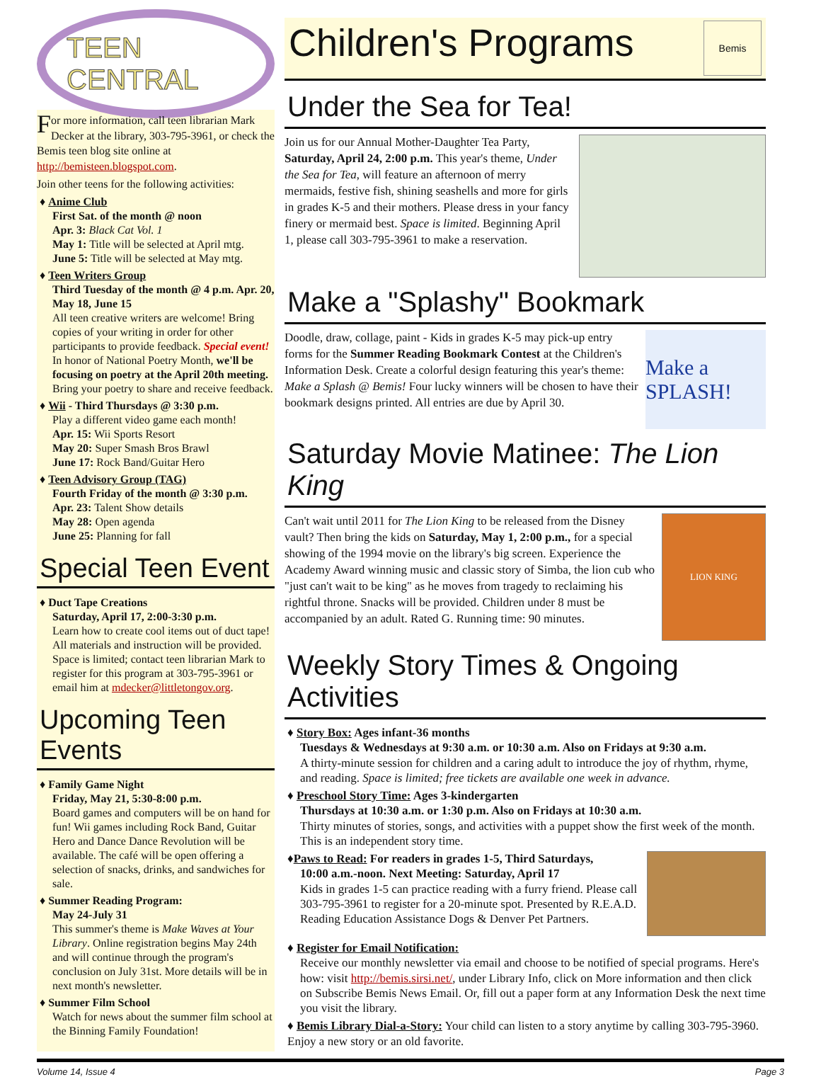TEEN CENTRAL
For more information, call teen librarian Mark Decker at the library, 303-795-3961, or check the Bemis teen blog site online at http://bemisteen.blogspot.com.
Join other teens for the following activities:
♦ Anime Club
First Sat. of the month @ noon
Apr. 3: Black Cat Vol. 1
May 1: Title will be selected at April mtg.
June 5: Title will be selected at May mtg.
♦ Teen Writers Group
Third Tuesday of the month @ 4 p.m. Apr. 20, May 18, June 15
All teen creative writers are welcome! Bring copies of your writing in order for other participants to provide feedback. Special event! In honor of National Poetry Month, we'll be focusing on poetry at the April 20th meeting. Bring your poetry to share and receive feedback.
♦ Wii - Third Thursdays @ 3:30 p.m.
Play a different video game each month!
Apr. 15: Wii Sports Resort
May 20: Super Smash Bros Brawl
June 17: Rock Band/Guitar Hero
♦ Teen Advisory Group (TAG)
Fourth Friday of the month @ 3:30 p.m.
Apr. 23: Talent Show details
May 28: Open agenda
June 25: Planning for fall
Special Teen Event
♦ Duct Tape Creations
Saturday, April 17, 2:00-3:30 p.m.
Learn how to create cool items out of duct tape! All materials and instruction will be provided. Space is limited; contact teen librarian Mark to register for this program at 303-795-3961 or email him at mdecker@littletongov.org.
Upcoming Teen Events
♦ Family Game Night
Friday, May 21, 5:30-8:00 p.m.
Board games and computers will be on hand for fun! Wii games including Rock Band, Guitar Hero and Dance Dance Revolution will be available. The café will be open offering a selection of snacks, drinks, and sandwiches for sale.
♦ Summer Reading Program:
May 24-July 31
This summer's theme is Make Waves at Your Library. Online registration begins May 24th and will continue through the program's conclusion on July 31st. More details will be in next month's newsletter.
♦ Summer Film School
Watch for news about the summer film school at the Binning Family Foundation!
Children's Programs Bemis
Under the Sea for Tea!
Join us for our Annual Mother-Daughter Tea Party, Saturday, April 24, 2:00 p.m. This year's theme, Under the Sea for Tea, will feature an afternoon of merry mermaids, festive fish, shining seashells and more for girls in grades K-5 and their mothers. Please dress in your fancy finery or mermaid best. Space is limited. Beginning April 1, please call 303-795-3961 to make a reservation.
Make a "Splashy" Bookmark
Make a SPLASH!
Doodle, draw, collage, paint - Kids in grades K-5 may pick-up entry forms for the Summer Reading Bookmark Contest at the Children's Information Desk. Create a colorful design featuring this year's theme: Make a Splash @ Bemis! Four lucky winners will be chosen to have their bookmark designs printed. All entries are due by April 30.
Saturday Movie Matinee: The Lion King
LION KING
Can't wait until 2011 for The Lion King to be released from the Disney vault? Then bring the kids on Saturday, May 1, 2:00 p.m., for a special showing of the 1994 movie on the library's big screen. Experience the Academy Award winning music and classic story of Simba, the lion cub who "just can't wait to be king" as he moves from tragedy to reclaiming his rightful throne. Snacks will be provided. Children under 8 must be accompanied by an adult. Rated G. Running time: 90 minutes.
Weekly Story Times & Ongoing Activities
♦ Story Box: Ages infant-36 months
Tuesdays & Wednesdays at 9:30 a.m. or 10:30 a.m. Also on Fridays at 9:30 a.m.
A thirty-minute session for children and a caring adult to introduce the joy of rhythm, rhyme, and reading. Space is limited; free tickets are available one week in advance.
♦ Preschool Story Time: Ages 3-kindergarten
Thursdays at 10:30 a.m. or 1:30 p.m. Also on Fridays at 10:30 a.m.
Thirty minutes of stories, songs, and activities with a puppet show the first week of the month. This is an independent story time.
♦Paws to Read: For readers in grades 1-5, Third Saturdays,
10:00 a.m.-noon. Next Meeting: Saturday, April 17
Kids in grades 1-5 can practice reading with a furry friend. Please call 303-795-3961 to register for a 20-minute spot. Presented by R.E.A.D. Reading Education Assistance Dogs & Denver Pet Partners.
♦ Register for Email Notification:
Receive our monthly newsletter via email and choose to be notified of special programs. Here's how: visit http://bemis.sirsi.net/, under Library Info, click on More information and then click on Subscribe Bemis News Email. Or, fill out a paper form at any Information Desk the next time you visit the library.
♦ Bemis Library Dial-a-Story: Your child can listen to a story anytime by calling 303-795-3960. Enjoy a new story or an old favorite.
Volume 14, Issue 4 Page 3